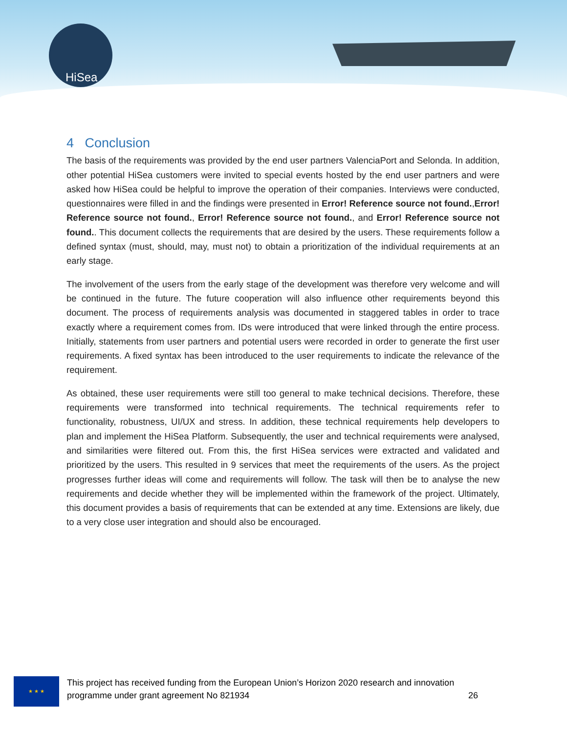HiSea
4 Conclusion
The basis of the requirements was provided by the end user partners ValenciaPort and Selonda. In addition, other potential HiSea customers were invited to special events hosted by the end user partners and were asked how HiSea could be helpful to improve the operation of their companies. Interviews were conducted, questionnaires were filled in and the findings were presented in Error! Reference source not found.,Error! Reference source not found., Error! Reference source not found., and Error! Reference source not found.. This document collects the requirements that are desired by the users. These requirements follow a defined syntax (must, should, may, must not) to obtain a prioritization of the individual requirements at an early stage.
The involvement of the users from the early stage of the development was therefore very welcome and will be continued in the future. The future cooperation will also influence other requirements beyond this document. The process of requirements analysis was documented in staggered tables in order to trace exactly where a requirement comes from. IDs were introduced that were linked through the entire process. Initially, statements from user partners and potential users were recorded in order to generate the first user requirements. A fixed syntax has been introduced to the user requirements to indicate the relevance of the requirement.
As obtained, these user requirements were still too general to make technical decisions. Therefore, these requirements were transformed into technical requirements. The technical requirements refer to functionality, robustness, UI/UX and stress. In addition, these technical requirements help developers to plan and implement the HiSea Platform. Subsequently, the user and technical requirements were analysed, and similarities were filtered out. From this, the first HiSea services were extracted and validated and prioritized by the users. This resulted in 9 services that meet the requirements of the users. As the project progresses further ideas will come and requirements will follow. The task will then be to analyse the new requirements and decide whether they will be implemented within the framework of the project. Ultimately, this document provides a basis of requirements that can be extended at any time. Extensions are likely, due to a very close user integration and should also be encouraged.
★ ★ ★
This project has received funding from the European Union’s Horizon 2020 research and innovation programme under grant agreement No 821934 26